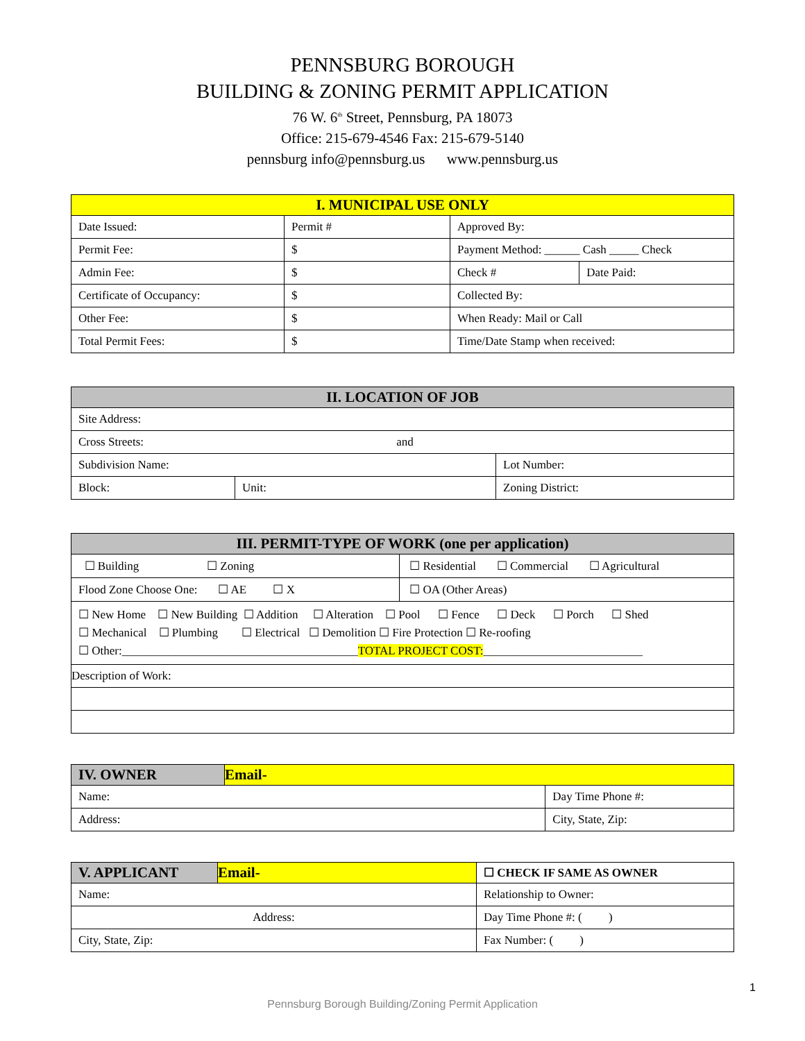PENNSBURG BOROUGH
BUILDING & ZONING PERMIT APPLICATION
76 W. 6<sup>th</sup> Street, Pennsburg, PA 18073
Office: 215-679-4546 Fax: 215-679-5140
pennsburg info@pennsburg.us www.pennsburg.us
| I. MUNICIPAL USE ONLY | | | |
| --- | --- | --- | --- |
| Date Issued: | Permit # | Approved By: | |
| Permit Fee: | $ | Payment Method: ______ Cash _____ Check | |
| Admin Fee: | $ | Check # | Date Paid: |
| Certificate of Occupancy: | $ | Collected By: | |
| Other Fee: | $ | When Ready: Mail or Call | |
| Total Permit Fees: | $ | Time/Date Stamp when received: | |
| II. LOCATION OF JOB | | |
| --- | --- | --- |
| Site Address: | | |
| Cross Streets: and | | |
| Subdivision Name: | | Lot Number: |
| Block: | Unit: | Zoning District: |
| III. PERMIT-TYPE OF WORK (one per application) | |
| --- | --- |
| ☐ Building ☐ Zoning | ☐ Residential ☐ Commercial ☐ Agricultural |
| Flood Zone Choose One: ☐ AE ☐ X | ☐ OA (Other Areas) |
| ☐ New Home ☐ New Building ☐ Addition ☐ Alteration ☐ Pool ☐ Fence ☐ Deck ☐ Porch ☐ Shed ☐ Mechanical ☐ Plumbing ☐ Electrical ☐ Demolition ☐ Fire Protection ☐ Re-roofing ☐ Other:________________________________________ TOTAL PROJECT COST: ___________________________ | |
| Description of Work: | |
| IV. OWNER | Email- | |
| --- | --- | --- |
| Name: | | Day Time Phone #: |
| Address: | | City, State, Zip: |
| V. APPLICANT | Email- | ☐ CHECK IF SAME AS OWNER |
| --- | --- | --- |
| Name: | | Relationship to Owner: |
| Address: | | Day Time Phone #: ( ) |
| City, State, Zip: | | Fax Number: ( ) |
1
Pennsburg Borough Building/Zoning Permit Application